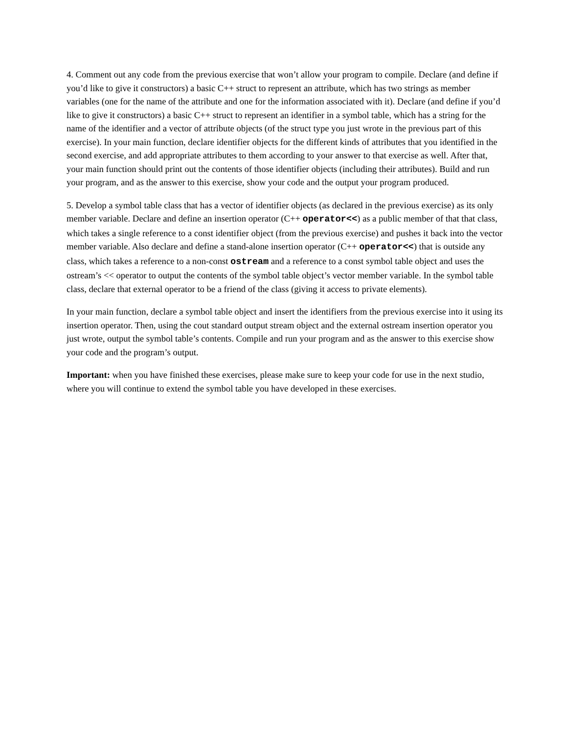4. Comment out any code from the previous exercise that won’t allow your program to compile. Declare (and define if you’d like to give it constructors) a basic C++ struct to represent an attribute, which has two strings as member variables (one for the name of the attribute and one for the information associated with it). Declare (and define if you’d like to give it constructors) a basic C++ struct to represent an identifier in a symbol table, which has a string for the name of the identifier and a vector of attribute objects (of the struct type you just wrote in the previous part of this exercise). In your main function, declare identifier objects for the different kinds of attributes that you identified in the second exercise, and add appropriate attributes to them according to your answer to that exercise as well. After that, your main function should print out the contents of those identifier objects (including their attributes). Build and run your program, and as the answer to this exercise, show your code and the output your program produced.
5. Develop a symbol table class that has a vector of identifier objects (as declared in the previous exercise) as its only member variable. Declare and define an insertion operator (C++ operator<<) as a public member of that that class, which takes a single reference to a const identifier object (from the previous exercise) and pushes it back into the vector member variable. Also declare and define a stand-alone insertion operator (C++ operator<<) that is outside any class, which takes a reference to a non-const ostream and a reference to a const symbol table object and uses the ostream’s << operator to output the contents of the symbol table object’s vector member variable. In the symbol table class, declare that external operator to be a friend of the class (giving it access to private elements).
In your main function, declare a symbol table object and insert the identifiers from the previous exercise into it using its insertion operator. Then, using the cout standard output stream object and the external ostream insertion operator you just wrote, output the symbol table’s contents. Compile and run your program and as the answer to this exercise show your code and the program’s output.
Important: when you have finished these exercises, please make sure to keep your code for use in the next studio, where you will continue to extend the symbol table you have developed in these exercises.